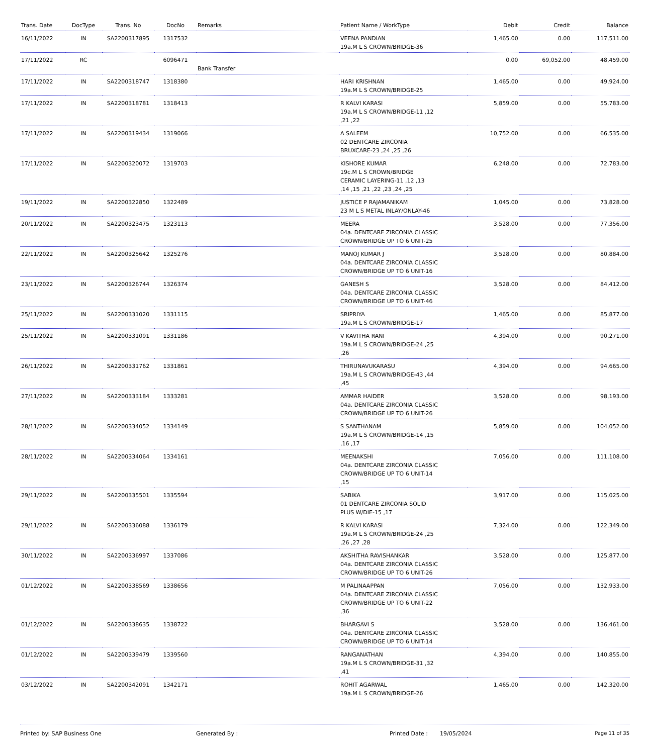| Trans. Date | DocType | Trans. No | DocNo | Remarks | Patient Name / WorkType | Debit | Credit | Balance |
| --- | --- | --- | --- | --- | --- | --- | --- | --- |
| 16/11/2022 | IN | SA2200317895 | 1317532 | | VEENA PANDIAN 19a.M L S CROWN/BRIDGE-36 | 1,465.00 | 0.00 | 117,511.00 |
| 17/11/2022 | RC | | 6096471 | Bank Transfer | | 0.00 | 69,052.00 | 48,459.00 |
| 17/11/2022 | IN | SA2200318747 | 1318380 | | HARI KRISHNAN 19a.M L S CROWN/BRIDGE-25 | 1,465.00 | 0.00 | 49,924.00 |
| 17/11/2022 | IN | SA2200318781 | 1318413 | | R KALVI KARASI 19a.M L S CROWN/BRIDGE-11 ,12 ,21 ,22 | 5,859.00 | 0.00 | 55,783.00 |
| 17/11/2022 | IN | SA2200319434 | 1319066 | | A SALEEM 02 DENTCARE ZIRCONIA BRUXCARE-23 ,24 ,25 ,26 | 10,752.00 | 0.00 | 66,535.00 |
| 17/11/2022 | IN | SA2200320072 | 1319703 | | KISHORE KUMAR 19c.M L S CROWN/BRIDGE CERAMIC LAYERING-11 ,12 ,13 ,14 ,15 ,21 ,22 ,23 ,24 ,25 | 6,248.00 | 0.00 | 72,783.00 |
| 19/11/2022 | IN | SA2200322850 | 1322489 | | JUSTICE P RAJAMANIKAM 23 M L S METAL INLAY/ONLAY-46 | 1,045.00 | 0.00 | 73,828.00 |
| 20/11/2022 | IN | SA2200323475 | 1323113 | | MEERA 04a. DENTCARE ZIRCONIA CLASSIC CROWN/BRIDGE UP TO 6 UNIT-25 | 3,528.00 | 0.00 | 77,356.00 |
| 22/11/2022 | IN | SA2200325642 | 1325276 | | MANOJ KUMAR J 04a. DENTCARE ZIRCONIA CLASSIC CROWN/BRIDGE UP TO 6 UNIT-16 | 3,528.00 | 0.00 | 80,884.00 |
| 23/11/2022 | IN | SA2200326744 | 1326374 | | GANESH S 04a. DENTCARE ZIRCONIA CLASSIC CROWN/BRIDGE UP TO 6 UNIT-46 | 3,528.00 | 0.00 | 84,412.00 |
| 25/11/2022 | IN | SA2200331020 | 1331115 | | SRIPRIYA 19a.M L S CROWN/BRIDGE-17 | 1,465.00 | 0.00 | 85,877.00 |
| 25/11/2022 | IN | SA2200331091 | 1331186 | | V KAVITHA RANI 19a.M L S CROWN/BRIDGE-24 ,25 ,26 | 4,394.00 | 0.00 | 90,271.00 |
| 26/11/2022 | IN | SA2200331762 | 1331861 | | THIRUNAVUKARASU 19a.M L S CROWN/BRIDGE-43 ,44 ,45 | 4,394.00 | 0.00 | 94,665.00 |
| 27/11/2022 | IN | SA2200333184 | 1333281 | | AMMAR HAIDER 04a. DENTCARE ZIRCONIA CLASSIC CROWN/BRIDGE UP TO 6 UNIT-26 | 3,528.00 | 0.00 | 98,193.00 |
| 28/11/2022 | IN | SA2200334052 | 1334149 | | S SANTHANAM 19a.M L S CROWN/BRIDGE-14 ,15 ,16 ,17 | 5,859.00 | 0.00 | 104,052.00 |
| 28/11/2022 | IN | SA2200334064 | 1334161 | | MEENAKSHI 04a. DENTCARE ZIRCONIA CLASSIC CROWN/BRIDGE UP TO 6 UNIT-14 ,15 | 7,056.00 | 0.00 | 111,108.00 |
| 29/11/2022 | IN | SA2200335501 | 1335594 | | SABIKA 01 DENTCARE ZIRCONIA SOLID PLUS W/DIE-15 ,17 | 3,917.00 | 0.00 | 115,025.00 |
| 29/11/2022 | IN | SA2200336088 | 1336179 | | R KALVI KARASI 19a.M L S CROWN/BRIDGE-24 ,25 ,26 ,27 ,28 | 7,324.00 | 0.00 | 122,349.00 |
| 30/11/2022 | IN | SA2200336997 | 1337086 | | AKSHITHA RAVISHANKAR 04a. DENTCARE ZIRCONIA CLASSIC CROWN/BRIDGE UP TO 6 UNIT-26 | 3,528.00 | 0.00 | 125,877.00 |
| 01/12/2022 | IN | SA2200338569 | 1338656 | | M PALINAAPPAN 04a. DENTCARE ZIRCONIA CLASSIC CROWN/BRIDGE UP TO 6 UNIT-22 ,36 | 7,056.00 | 0.00 | 132,933.00 |
| 01/12/2022 | IN | SA2200338635 | 1338722 | | BHARGAVI S 04a. DENTCARE ZIRCONIA CLASSIC CROWN/BRIDGE UP TO 6 UNIT-14 | 3,528.00 | 0.00 | 136,461.00 |
| 01/12/2022 | IN | SA2200339479 | 1339560 | | RANGANATHAN 19a.M L S CROWN/BRIDGE-31 ,32 ,41 | 4,394.00 | 0.00 | 140,855.00 |
| 03/12/2022 | IN | SA2200342091 | 1342171 | | ROHIT AGARWAL 19a.M L S CROWN/BRIDGE-26 | 1,465.00 | 0.00 | 142,320.00 |
Printed by: SAP Business One Generated By : Printed Date : 19/05/2024 Page 11 of 35